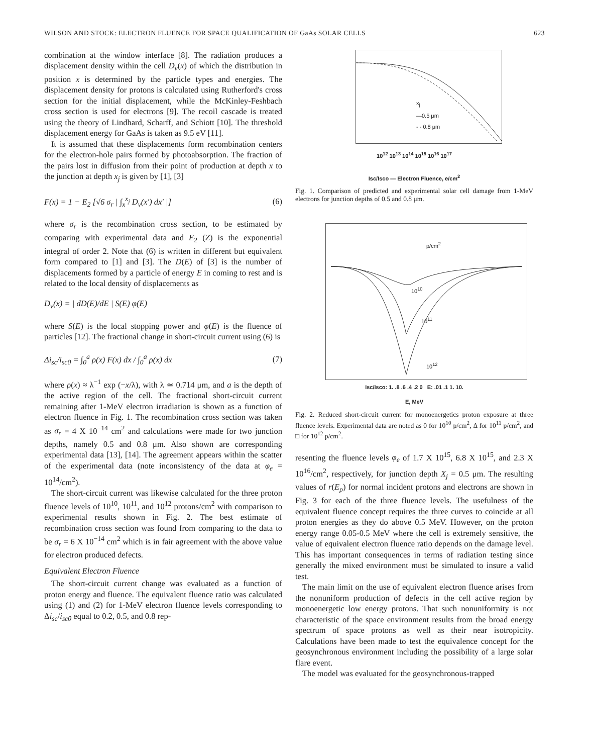WILSON AND STOCK: ELECTRON FLUENCE FOR SPACE QUALIFICATION OF GaAs SOLAR CELLS 623
combination at the window interface [8]. The radiation produces a displacement density within the cell D<sub>v</sub>(x) of which the distribution in position x is determined by the particle types and energies. The displacement density for protons is calculated using Rutherford's cross section for the initial displacement, while the McKinley-Feshbach cross section is used for electrons [9]. The recoil cascade is treated using the theory of Lindhard, Scharff, and Schiott [10]. The threshold displacement energy for GaAs is taken as 9.5 eV [11].
It is assumed that these displacements form recombination centers for the electron-hole pairs formed by photoabsorption. The fraction of the pairs lost in diffusion from their point of production at depth x to the junction at depth x<sub>j</sub> is given by [1], [3]
F(x) = 1 − E<sub>2</sub> [√6 σ<sub>r</sub> | ∫<sub>x</sub><sup>x<sub>j</sub></sup> D<sub>v</sub>(x′) dx′ |] (6)
where σ<sub>r</sub> is the recombination cross section, to be estimated by comparing with experimental data and E<sub>2</sub> (Z) is the exponential integral of order 2. Note that (6) is written in different but equivalent form compared to [1] and [3]. The D(E) of [3] is the number of displacements formed by a particle of energy E in coming to rest and is related to the local density of displacements as
D<sub>v</sub>(x) = | dD(E)/dE | S(E) φ(E)
where S(E) is the local stopping power and φ(E) is the fluence of particles [12]. The fractional change in short-circuit current using (6) is
Δi<sub>sc</sub>/i<sub>sc0</sub> = ∫<sub>0</sub><sup>a</sup> ρ(x) F(x) dx / ∫<sub>0</sub><sup>a</sup> ρ(x) dx (7)
where ρ(x) ≈ λ<sup>−1</sup> exp (−x/λ), with λ ≃ 0.714 μm, and a is the depth of the active region of the cell. The fractional short-circuit current remaining after 1-MeV electron irradiation is shown as a function of electron fluence in Fig. 1. The recombination cross section was taken as σ<sub>r</sub> = 4 X 10<sup>−14</sup> cm<sup>2</sup> and calculations were made for two junction depths, namely 0.5 and 0.8 μm. Also shown are corresponding experimental data [13], [14]. The agreement appears within the scatter of the experimental data (note inconsistency of the data at φ<sub>e</sub> = 10<sup>14</sup>/cm<sup>2</sup>).
The short-circuit current was likewise calculated for the three proton fluence levels of 10<sup>10</sup>, 10<sup>11</sup>, and 10<sup>12</sup> protons/cm<sup>2</sup> with comparison to experimental results shown in Fig. 2. The best estimate of recombination cross section was found from comparing to the data to be σ<sub>r</sub> = 6 X 10<sup>−14</sup> cm<sup>2</sup> which is in fair agreement with the above value for electron produced defects.
Equivalent Electron Fluence
The short-circuit current change was evaluated as a function of proton energy and fluence. The equivalent fluence ratio was calculated using (1) and (2) for 1-MeV electron fluence levels corresponding to Δi<sub>sc</sub>/i<sub>sc0</sub> equal to 0.2, 0.5, and 0.8 rep-
x<sub>j</sub>
—0.5 μm
- - 0.8 μm
10<sup>12</sup> 10<sup>13</sup> 10<sup>14</sup> 10<sup>15</sup> 10<sup>16</sup> 10<sup>17</sup>
Isc/Isco — Electron Fluence, e/cm<sup>2</sup>
Fig. 1. Comparison of predicted and experimental solar cell damage from 1-MeV electrons for junction depths of 0.5 and 0.8 μm.
p/cm<sup>2</sup>
10<sup>10</sup>
10<sup>11</sup>
10<sup>12</sup>
Isc/Isco: 1. .8 .6 .4 .2 0 E: .01 .1 1. 10.
E, MeV
Fig. 2. Reduced short-circuit current for monoenergetics proton exposure at three fluence levels. Experimental data are noted as 0 for 10<sup>10</sup> p/cm<sup>2</sup>, Δ for 10<sup>11</sup> p/cm<sup>2</sup>, and □ for 10<sup>12</sup> p/cm<sup>2</sup>.
resenting the fluence levels φ<sub>e</sub> of 1.7 X 10<sup>15</sup>, 6.8 X 10<sup>15</sup>, and 2.3 X 10<sup>16</sup>/cm<sup>2</sup>, respectively, for junction depth X<sub>j</sub> = 0.5 μm. The resulting values of r(E<sub>p</sub>) for normal incident protons and electrons are shown in Fig. 3 for each of the three fluence levels. The usefulness of the equivalent fluence concept requires the three curves to coincide at all proton energies as they do above 0.5 MeV. However, on the proton energy range 0.05-0.5 MeV where the cell is extremely sensitive, the value of equivalent electron fluence ratio depends on the damage level. This has important consequences in terms of radiation testing since generally the mixed environment must be simulated to insure a valid test.
The main limit on the use of equivalent electron fluence arises from the nonuniform production of defects in the cell active region by monoenergetic low energy protons. That such nonuniformity is not characteristic of the space environment results from the broad energy spectrum of space protons as well as their near isotropicity. Calculations have been made to test the equivalence concept for the geosynchronous environment including the possibility of a large solar flare event.
The model was evaluated for the geosynchronous-trapped